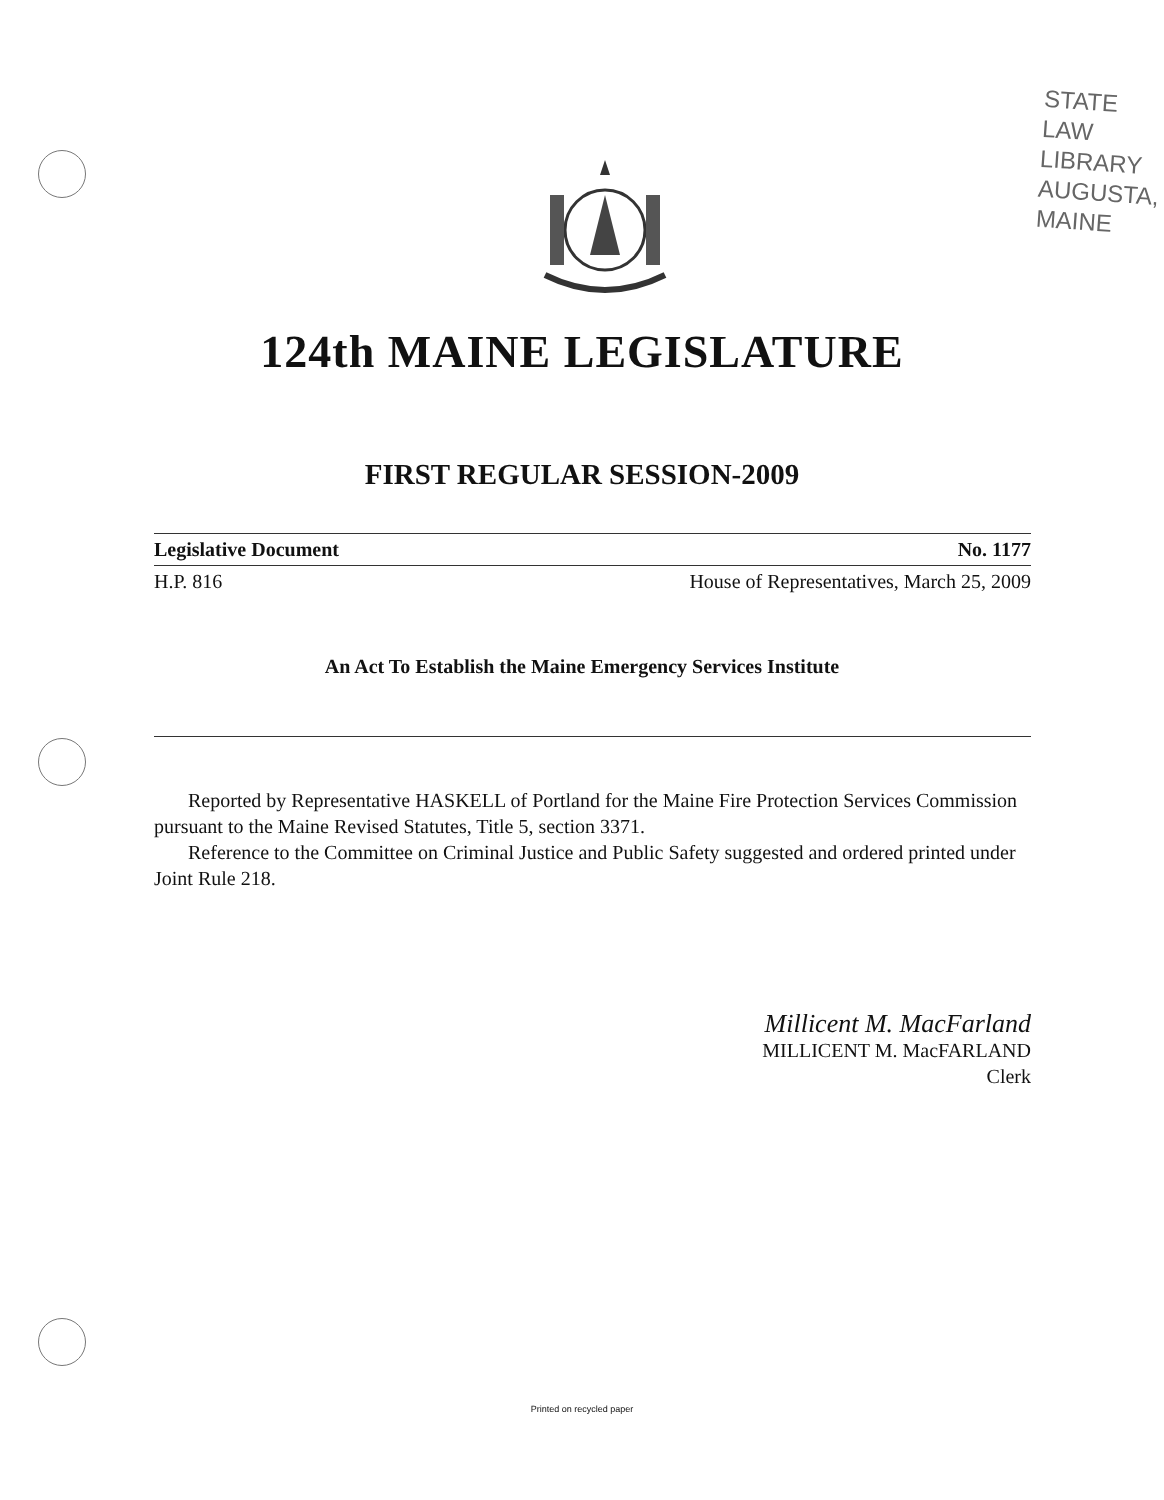STATE LAW LIBRARY
AUGUSTA, MAINE
124th MAINE LEGISLATURE
FIRST REGULAR SESSION-2009
Legislative Document No. 1177
H.P. 816 House of Representatives, March 25, 2009
An Act To Establish the Maine Emergency Services Institute
Reported by Representative HASKELL of Portland for the Maine Fire Protection Services Commission pursuant to the Maine Revised Statutes, Title 5, section 3371.
Reference to the Committee on Criminal Justice and Public Safety suggested and ordered printed under Joint Rule 218.
Millicent M. MacFarland
MILLICENT M. MacFARLAND
Clerk
Printed on recycled paper